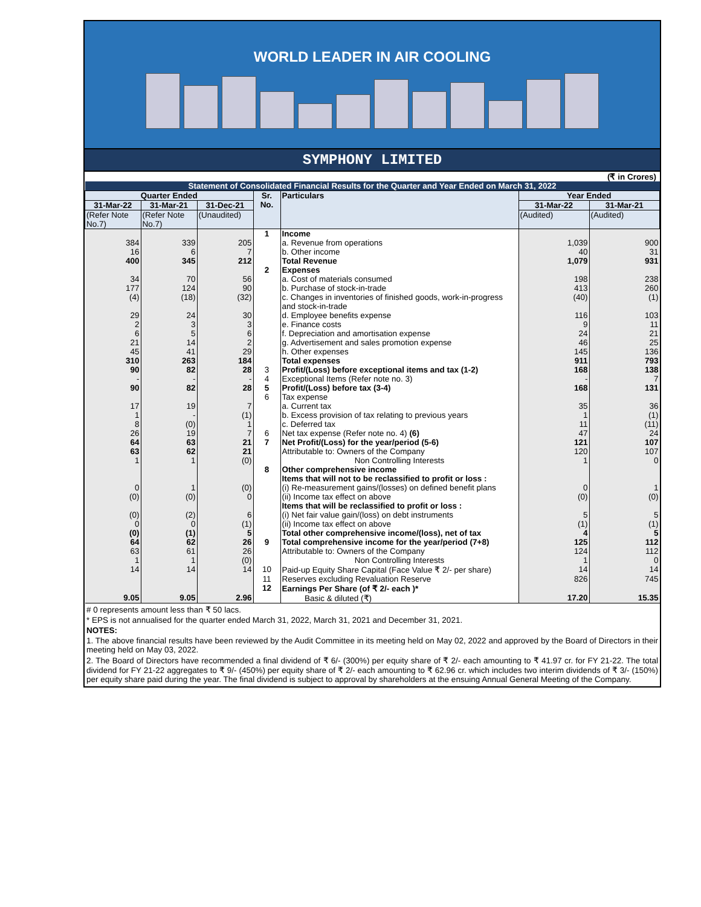WORLD LEADER IN AIR COOLING
SYMPHONY LIMITED
(₹ in Crores)
| Statement of Consolidated Financial Results for the Quarter and Year Ended on March 31, 2022 | | | | | | |
| Quarter Ended | | | Sr. No. | Particulars | Year Ended | |
| 31-Mar-22 | 31-Mar-21 | 31-Dec-21 | | | 31-Mar-22 | 31-Mar-21 |
| (Refer Note No.7) | (Refer Note No.7) | (Unaudited) | | | (Audited) | (Audited) |
| | | | 1 | Income | | |
| 384 | 339 | 205 | | a. Revenue from operations | 1,039 | 900 |
| 16 | 6 | 7 | | b. Other income | 40 | 31 |
| 400 | 345 | 212 | | Total Revenue | 1,079 | 931 |
| | | | 2 | Expenses | | |
| 34 | 70 | 56 | | a. Cost of materials consumed | 198 | 238 |
| 177 | 124 | 90 | | b. Purchase of stock-in-trade | 413 | 260 |
| (4) | (18) | (32) | | c. Changes in inventories of finished goods, work-in-progress and stock-in-trade | (40) | (1) |
| 29 | 24 | 30 | | d. Employee benefits expense | 116 | 103 |
| 2 | 3 | 3 | | e. Finance costs | 9 | 11 |
| 6 | 5 | 6 | | f. Depreciation and amortisation expense | 24 | 21 |
| 21 | 14 | 2 | | g. Advertisement and sales promotion expense | 46 | 25 |
| 45 | 41 | 29 | | h. Other expenses | 145 | 136 |
| 310 | 263 | 184 | | Total expenses | 911 | 793 |
| 90 | 82 | 28 | 3 | Profit/(Loss) before exceptional items and tax (1-2) | 168 | 138 |
| - | - | - | 4 | Exceptional Items (Refer note no. 3) | - | 7 |
| 90 | 82 | 28 | 5 | Profit/(Loss) before tax (3-4) | 168 | 131 |
| | | | 6 | Tax expense | | |
| 17 | 19 | 7 | | a. Current tax | 35 | 36 |
| 1 | - | (1) | | b. Excess provision of tax relating to previous years | 1 | (1) |
| 8 | (0) | 1 | | c. Deferred tax | 11 | (11) |
| 26 | 19 | 7 | 6 | Net tax expense (Refer note no. 4) (6) | 47 | 24 |
| 64 | 63 | 21 | 7 | Net Profit/(Loss) for the year/period (5-6) | 121 | 107 |
| 63 | 62 | 21 | | Attributable to: Owners of the Company | 120 | 107 |
| 1 | 1 | (0) | | Non Controlling Interests | 1 | 0 |
| | | | 8 | Other comprehensive income | | |
| | | | | Items that will not to be reclassified to profit or loss : | | |
| 0 | 1 | (0) | | (i) Re-measurement gains/(losses) on defined benefit plans | 0 | 1 |
| (0) | (0) | 0 | | (ii) Income tax effect on above | (0) | (0) |
| | | | | Items that will be reclassified to profit or loss : | | |
| (0) | (2) | 6 | | (i) Net fair value gain/(loss) on debt instruments | 5 | 5 |
| 0 | 0 | (1) | | (ii) Income tax effect on above | (1) | (1) |
| (0) | (1) | 5 | | Total other comprehensive income/(loss), net of tax | 4 | 5 |
| 64 | 62 | 26 | 9 | Total comprehensive income for the year/period (7+8) | 125 | 112 |
| 63 | 61 | 26 | | Attributable to: Owners of the Company | 124 | 112 |
| 1 | 1 | (0) | | Non Controlling Interests | 1 | 0 |
| 14 | 14 | 14 | 10 | Paid-up Equity Share Capital (Face Value ₹ 2/- per share) | 14 | 14 |
| | | | 11 | Reserves excluding Revaluation Reserve | 826 | 745 |
| | | | 12 | Earnings Per Share (of ₹ 2/- each )* | | |
| 9.05 | 9.05 | 2.96 | | Basic & diluted (₹) | 17.20 | 15.35 |
# 0 represents amount less than ₹ 50 lacs.
* EPS is not annualised for the quarter ended March 31, 2022, March 31, 2021 and December 31, 2021.
NOTES:
1. The above financial results have been reviewed by the Audit Committee in its meeting held on May 02, 2022 and approved by the Board of Directors in their meeting held on May 03, 2022.
2. The Board of Directors have recommended a final dividend of ₹ 6/- (300%) per equity share of ₹ 2/- each amounting to ₹ 41.97 cr. for FY 21-22. The total dividend for FY 21-22 aggregates to ₹ 9/- (450%) per equity share of ₹ 2/- each amounting to ₹ 62.96 cr. which includes two interim dividends of ₹ 3/- (150%) per equity share paid during the year. The final dividend is subject to approval by shareholders at the ensuing Annual General Meeting of the Company.